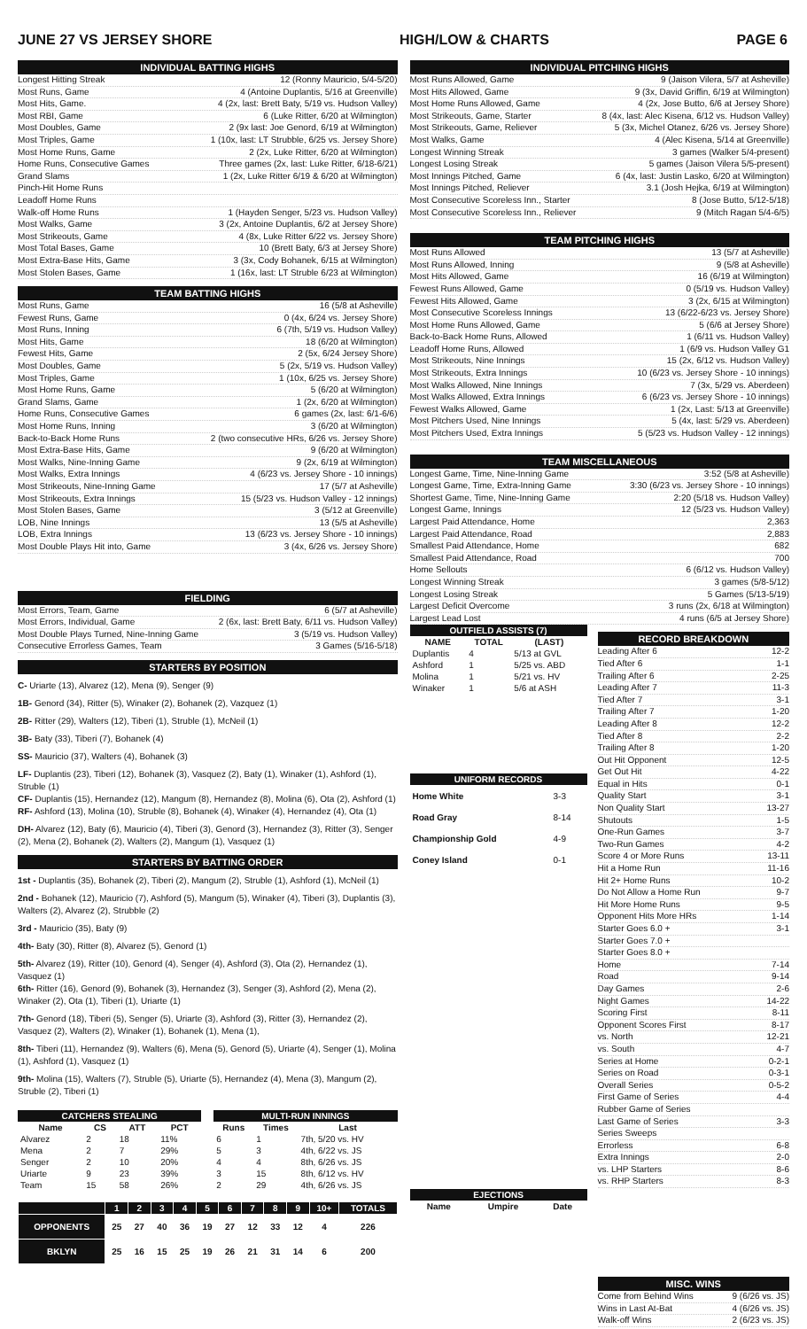JUNE 27 VS JERSEY SHORE HIGH/LOW & CHARTS PAGE 6
INDIVIDUAL BATTING HIGHS
Longest Hitting Streak 12 (Ronny Mauricio, 5/4-5/20)
Most Runs, Game 4 (Antoine Duplantis, 5/16 at Greenville)
Most Hits, Game. 4 (2x, last: Brett Baty, 5/19 vs. Hudson Valley)
Most RBI, Game 6 (Luke Ritter, 6/20 at Wilmington)
Most Doubles, Game 2 (9x last: Joe Genord, 6/19 at Wilmington)
Most Triples, Game 1 (10x, last: LT Strubble, 6/25 vs. Jersey Shore)
Most Home Runs, Game 2 (2x, Luke Ritter, 6/20 at Wilmington)
Home Runs, Consecutive Games Three games (2x, last: Luke Ritter, 6/18-6/21)
Grand Slams 1 (2x, Luke Ritter 6/19 & 6/20 at Wilmington)
Pinch-Hit Home Runs
Leadoff Home Runs
Walk-off Home Runs 1 (Hayden Senger, 5/23 vs. Hudson Valley)
Most Walks, Game 3 (2x, Antoine Duplantis, 6/2 at Jersey Shore)
Most Strikeouts, Game 4 (8x, Luke Ritter 6/22 vs. Jersey Shore)
Most Total Bases, Game 10 (Brett Baty, 6/3 at Jersey Shore)
Most Extra-Base Hits, Game 3 (3x, Cody Bohanek, 6/15 at Wilmington)
Most Stolen Bases, Game 1 (16x, last: LT Struble 6/23 at Wilmington)
TEAM BATTING HIGHS
Most Runs, Game 16 (5/8 at Asheville)
Fewest Runs, Game 0 (4x, 6/24 vs. Jersey Shore)
Most Runs, Inning 6 (7th, 5/19 vs. Hudson Valley)
Most Hits, Game 18 (6/20 at Wilmington)
Fewest Hits, Game 2 (5x, 6/24 Jersey Shore)
Most Doubles, Game 5 (2x, 5/19 vs. Hudson Valley)
Most Triples, Game 1 (10x, 6/25 vs. Jersey Shore)
Most Home Runs, Game 5 (6/20 at Wilmington)
Grand Slams, Game 1 (2x, 6/20 at Wilmington)
Home Runs, Consecutive Games 6 games (2x, last: 6/1-6/6)
Most Home Runs, Inning 3 (6/20 at Wilmington)
Back-to-Back Home Runs 2 (two consecutive HRs, 6/26 vs. Jersey Shore)
Most Extra-Base Hits, Game 9 (6/20 at Wilmington)
Most Walks, Nine-Inning Game 9 (2x, 6/19 at Wilmington)
Most Walks, Extra Innings 4 (6/23 vs. Jersey Shore - 10 innings)
Most Strikeouts, Nine-Inning Game 17 (5/7 at Asheville)
Most Strikeouts, Extra Innings 15 (5/23 vs. Hudson Valley - 12 innings)
Most Stolen Bases, Game 3 (5/12 at Greenville)
LOB, Nine Innings 13 (5/5 at Asheville)
LOB, Extra Innings 13 (6/23 vs. Jersey Shore - 10 innings)
Most Double Plays Hit into, Game 3 (4x, 6/26 vs. Jersey Shore)
FIELDING
Most Errors, Team, Game 6 (5/7 at Asheville)
Most Errors, Individual, Game 2 (6x, last: Brett Baty, 6/11 vs. Hudson Valley)
Most Double Plays Turned, Nine-Inning Game 3 (5/19 vs. Hudson Valley)
Consecutive Errorless Games, Team 3 Games (5/16-5/18)
STARTERS BY POSITION
C- Uriarte (13), Alvarez (12), Mena (9), Senger (9)
1B- Genord (34), Ritter (5), Winaker (2), Bohanek (2), Vazquez (1)
2B- Ritter (29), Walters (12), Tiberi (1), Struble (1), McNeil (1)
3B- Baty (33), Tiberi (7), Bohanek (4)
SS- Mauricio (37), Walters (4), Bohanek (3)
LF- Duplantis (23), Tiberi (12), Bohanek (3), Vasquez (2), Baty (1), Winaker (1), Ashford (1), Struble (1)
CF- Duplantis (15), Hernandez (12), Mangum (8), Hernandez (8), Molina (6), Ota (2), Ashford (1)
RF- Ashford (13), Molina (10), Struble (8), Bohanek (4), Winaker (4), Hernandez (4), Ota (1)
DH- Alvarez (12), Baty (6), Mauricio (4), Tiberi (3), Genord (3), Hernandez (3), Ritter (3), Senger (2), Mena (2), Bohanek (2), Walters (2), Mangum (1), Vasquez (1)
STARTERS BY BATTING ORDER
1st - Duplantis (35), Bohanek (2), Tiberi (2), Mangum (2), Struble (1), Ashford (1), McNeil (1)
2nd - Bohanek (12), Mauricio (7), Ashford (5), Mangum (5), Winaker (4), Tiberi (3), Duplantis (3), Walters (2), Alvarez (2), Strubble (2)
3rd - Mauricio (35), Baty (9)
4th- Baty (30), Ritter (8), Alvarez (5), Genord (1)
5th- Alvarez (19), Ritter (10), Genord (4), Senger (4), Ashford (3), Ota (2), Hernandez (1), Vasquez (1)
6th- Ritter (16), Genord (9), Bohanek (3), Hernandez (3), Senger (3), Ashford (2), Mena (2), Winaker (2), Ota (1), Tiberi (1), Uriarte (1)
7th- Genord (18), Tiberi (5), Senger (5), Uriarte (3), Ashford (3), Ritter (3), Hernandez (2), Vasquez (2), Walters (2), Winaker (1), Bohanek (1), Mena (1),
8th- Tiberi (11), Hernandez (9), Walters (6), Mena (5), Genord (5), Uriarte (4), Senger (1), Molina (1), Ashford (1), Vasquez (1)
9th- Molina (15), Walters (7), Struble (5), Uriarte (5), Hernandez (4), Mena (3), Mangum (2), Struble (2), Tiberi (1)
| CATCHERS STEALING | | | |
| --- | --- | --- | --- |
| Name | CS | ATT | PCT |
| Alvarez | 2 | 18 | 11% |
| Mena | 2 | 7 | 29% |
| Senger | 2 | 10 | 20% |
| Uriarte | 9 | 23 | 39% |
| Team | 15 | 58 | 26% |
| MULTI-RUN INNINGS | | |
| --- | --- | --- |
| Runs | Times | Last |
| 6 | 1 | 7th, 5/20 vs. HV |
| 5 | 3 | 4th, 6/22 vs. JS |
| 4 | 4 | 8th, 6/26 vs. JS |
| 3 | 15 | 8th, 6/12 vs. HV |
| 2 | 29 | 4th, 6/26 vs. JS |
| | 1 | 2 | 3 | 4 | 5 | 6 | 7 | 8 | 9 | 10+ | TOTALS |
| --- | --- | --- | --- | --- | --- | --- | --- | --- | --- | --- | --- |
| OPPONENTS | 25 | 27 | 40 | 36 | 19 | 27 | 12 | 33 | 12 | 4 | 226 |
| BKLYN | 25 | 16 | 15 | 25 | 19 | 26 | 21 | 31 | 14 | 6 | 200 |
INDIVIDUAL PITCHING HIGHS
Most Runs Allowed, Game 9 (Jaison Vilera, 5/7 at Asheville)
Most Hits Allowed, Game 9 (3x, David Griffin, 6/19 at Wilmington)
Most Home Runs Allowed, Game 4 (2x, Jose Butto, 6/6 at Jersey Shore)
Most Strikeouts, Game, Starter 8 (4x, last: Alec Kisena, 6/12 vs. Hudson Valley)
Most Strikeouts, Game, Reliever 5 (3x, Michel Otanez, 6/26 vs. Jersey Shore)
Most Walks, Game 4 (Alec Kisena, 5/14 at Greenville)
Longest Winning Streak 3 games (Walker 5/4-present)
Longest Losing Streak 5 games (Jaison Vilera 5/5-present)
Most Innings Pitched, Game 6 (4x, last: Justin Lasko, 6/20 at Wilmington)
Most Innings Pitched, Reliever 3.1 (Josh Hejka, 6/19 at Wilmington)
Most Consecutive Scoreless Inn., Starter 8 (Jose Butto, 5/12-5/18)
Most Consecutive Scoreless Inn., Reliever 9 (Mitch Ragan 5/4-6/5)
TEAM PITCHING HIGHS
Most Runs Allowed 13 (5/7 at Asheville)
Most Runs Allowed, Inning 9 (5/8 at Asheville)
Most Hits Allowed, Game 16 (6/19 at Wilmington)
Fewest Runs Allowed, Game 0 (5/19 vs. Hudson Valley)
Fewest Hits Allowed, Game 3 (2x, 6/15 at Wilmington)
Most Consecutive Scoreless Innings 13 (6/22-6/23 vs. Jersey Shore)
Most Home Runs Allowed, Game 5 (6/6 at Jersey Shore)
Back-to-Back Home Runs, Allowed 1 (6/11 vs. Hudson Valley)
Leadoff Home Runs, Allowed 1 (6/9 vs. Hudson Valley G1
Most Strikeouts, Nine Innings 15 (2x, 6/12 vs. Hudson Valley)
Most Strikeouts, Extra Innings 10 (6/23 vs. Jersey Shore - 10 innings)
Most Walks Allowed, Nine Innings 7 (3x, 5/29 vs. Aberdeen)
Most Walks Allowed, Extra Innings 6 (6/23 vs. Jersey Shore - 10 innings)
Fewest Walks Allowed, Game 1 (2x, Last: 5/13 at Greenville)
Most Pitchers Used, Nine Innings 5 (4x, last: 5/29 vs. Aberdeen)
Most Pitchers Used, Extra Innings 5 (5/23 vs. Hudson Valley - 12 innings)
TEAM MISCELLANEOUS
Longest Game, Time, Nine-Inning Game 3:52 (5/8 at Asheville)
Longest Game, Time, Extra-Inning Game 3:30 (6/23 vs. Jersey Shore - 10 innings)
Shortest Game, Time, Nine-Inning Game 2:20 (5/18 vs. Hudson Valley)
Longest Game, Innings 12 (5/23 vs. Hudson Valley)
Largest Paid Attendance, Home 2,363
Largest Paid Attendance, Road 2,883
Smallest Paid Attendance, Home 682
Smallest Paid Attendance, Road 700
Home Sellouts 6 (6/12 vs. Hudson Valley)
Longest Winning Streak 3 games (5/8-5/12)
Longest Losing Streak 5 Games (5/13-5/19)
Largest Deficit Overcome 3 runs (2x, 6/18 at Wilmington)
Largest Lead Lost 4 runs (6/5 at Jersey Shore)
| OUTFIELD ASSISTS (7) | | |
| --- | --- | --- |
| NAME | TOTAL | (LAST) |
| Duplantis | 4 | 5/13 at GVL |
| Ashford | 1 | 5/25 vs. ABD |
| Molina | 1 | 5/21 vs. HV |
| Winaker | 1 | 5/6 at ASH |
| UNIFORM RECORDS | |
| --- | --- |
| Home White | 3-3 |
| Road Gray | 8-14 |
| Championship Gold | 4-9 |
| Coney Island | 0-1 |
| EJECTIONS | | |
| --- | --- | --- |
| Name | Umpire | Date |
RECORD BREAKDOWN
Leading After 6 12-2
Tied After 6 1-1
Trailing After 6 2-25
Leading After 7 11-3
Tied After 7 3-1
Trailing After 7 1-20
Leading After 8 12-2
Tied After 8 2-2
Trailing After 8 1-20
Out Hit Opponent 12-5
Get Out Hit 4-22
Equal in Hits 0-1
Quality Start 3-1
Non Quality Start 13-27
Shutouts 1-5
One-Run Games 3-7
Two-Run Games 4-2
Score 4 or More Runs 13-11
Hit a Home Run 11-16
Hit 2+ Home Runs 10-2
Do Not Allow a Home Run 9-7
Hit More Home Runs 9-5
Opponent Hits More HRs 1-14
Starter Goes 6.0 + 3-1
Starter Goes 7.0 +
Starter Goes 8.0 +
Home 7-14
Road 9-14
Day Games 2-6
Night Games 14-22
Scoring First 8-11
Opponent Scores First 8-17
vs. North 12-21
vs. South 4-7
Series at Home 0-2-1
Series on Road 0-3-1
Overall Series 0-5-2
First Game of Series 4-4
Rubber Game of Series
Last Game of Series 3-3
Series Sweeps
Errorless 6-8
Extra Innings 2-0
vs. LHP Starters 8-6
vs. RHP Starters 8-3
MISC. WINS
Come from Behind Wins 9 (6/26 vs. JS)
Wins in Last At-Bat 4 (6/26 vs. JS)
Walk-off Wins 2 (6/23 vs. JS)